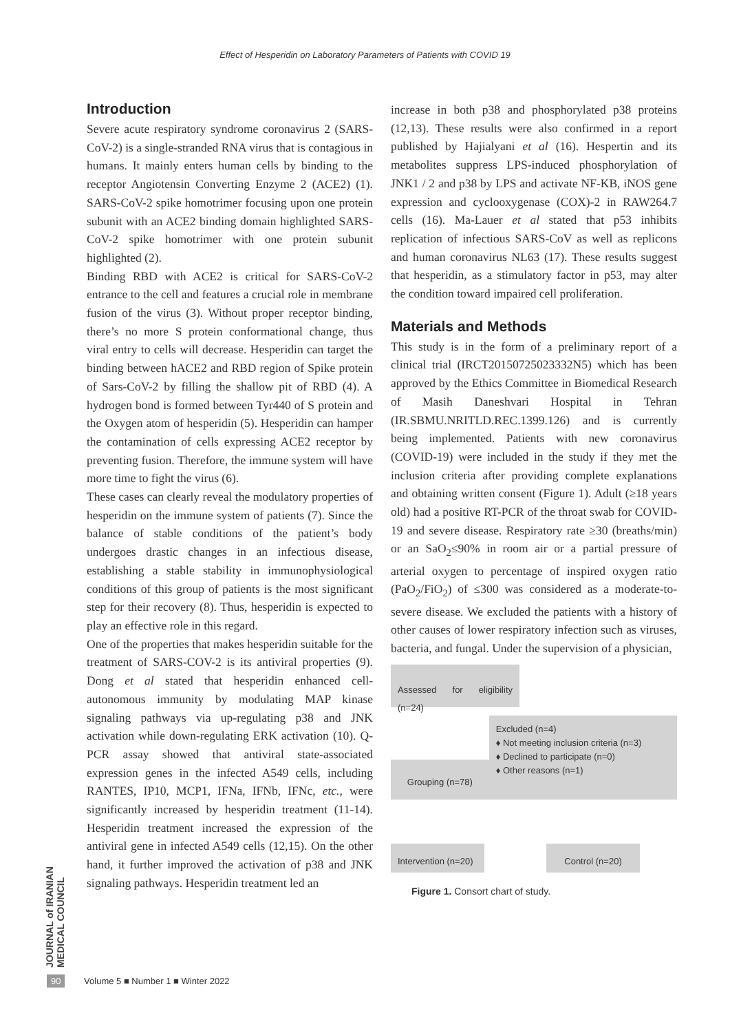Effect of Hesperidin on Laboratory Parameters of Patients with COVID 19
Introduction
Severe acute respiratory syndrome coronavirus 2 (SARS-CoV-2) is a single-stranded RNA virus that is contagious in humans. It mainly enters human cells by binding to the receptor Angiotensin Converting Enzyme 2 (ACE2) (1). SARS-CoV-2 spike homotrimer focusing upon one protein subunit with an ACE2 binding domain highlighted SARS-CoV-2 spike homotrimer with one protein subunit highlighted (2).
Binding RBD with ACE2 is critical for SARS-CoV-2 entrance to the cell and features a crucial role in membrane fusion of the virus (3). Without proper receptor binding, there’s no more S protein conformational change, thus viral entry to cells will decrease. Hesperidin can target the binding between hACE2 and RBD region of Spike protein of Sars-CoV-2 by filling the shallow pit of RBD (4). A hydrogen bond is formed between Tyr440 of S protein and the Oxygen atom of hesperidin (5). Hesperidin can hamper the contamination of cells expressing ACE2 receptor by preventing fusion. Therefore, the immune system will have more time to fight the virus (6).
These cases can clearly reveal the modulatory properties of hesperidin on the immune system of patients (7). Since the balance of stable conditions of the patient’s body undergoes drastic changes in an infectious disease, establishing a stable stability in immunophysiological conditions of this group of patients is the most significant step for their recovery (8). Thus, hesperidin is expected to play an effective role in this regard.
One of the properties that makes hesperidin suitable for the treatment of SARS-COV-2 is its antiviral properties (9). Dong et al stated that hesperidin enhanced cell-autonomous immunity by modulating MAP kinase signaling pathways via up-regulating p38 and JNK activation while down-regulating ERK activation (10). Q-PCR assay showed that antiviral state-associated expression genes in the infected A549 cells, including RANTES, IP10, MCP1, IFNa, IFNb, IFNc, etc., were significantly increased by hesperidin treatment (11-14). Hesperidin treatment increased the expression of the antiviral gene in infected A549 cells (12,15). On the other hand, it further improved the activation of p38 and JNK signaling pathways. Hesperidin treatment led an
increase in both p38 and phosphorylated p38 proteins (12,13). These results were also confirmed in a report published by Hajialyani et al (16). Hespertin and its metabolites suppress LPS-induced phosphorylation of JNK1 / 2 and p38 by LPS and activate NF-KB, iNOS gene expression and cyclooxygenase (COX)-2 in RAW264.7 cells (16). Ma-Lauer et al stated that p53 inhibits replication of infectious SARS-CoV as well as replicons and human coronavirus NL63 (17). These results suggest that hesperidin, as a stimulatory factor in p53, may alter the condition toward impaired cell proliferation.
Materials and Methods
This study is in the form of a preliminary report of a clinical trial (IRCT20150725023332N5) which has been approved by the Ethics Committee in Biomedical Research of Masih Daneshvari Hospital in Tehran (IR.SBMU.NRITLD.REC.1399.126) and is currently being implemented. Patients with new coronavirus (COVID-19) were included in the study if they met the inclusion criteria after providing complete explanations and obtaining written consent (Figure 1). Adult (≥18 years old) had a positive RT-PCR of the throat swab for COVID-19 and severe disease. Respiratory rate ≥30 (breaths/min) or an SaO<sub>2</sub>≤90% in room air or a partial pressure of arterial oxygen to percentage of inspired oxygen ratio (PaO<sub>2</sub>/FiO<sub>2</sub>) of ≤300 was considered as a moderate-to-severe disease. We excluded the patients with a history of other causes of lower respiratory infection such as viruses, bacteria, and fungal. Under the supervision of a physician,
Assessed for eligibility (n=24)
Grouping (n=78)
Excluded (n=4)
♦ Not meeting inclusion criteria (n=3)
♦ Declined to participate (n=0)
♦ Other reasons (n=1)
Intervention (n=20)
Control (n=20)
Figure 1. Consort chart of study.
JOURNAL of IRANIAN MEDICAL COUNCIL
90 Volume 5 ■ Number 1 ■ Winter 2022